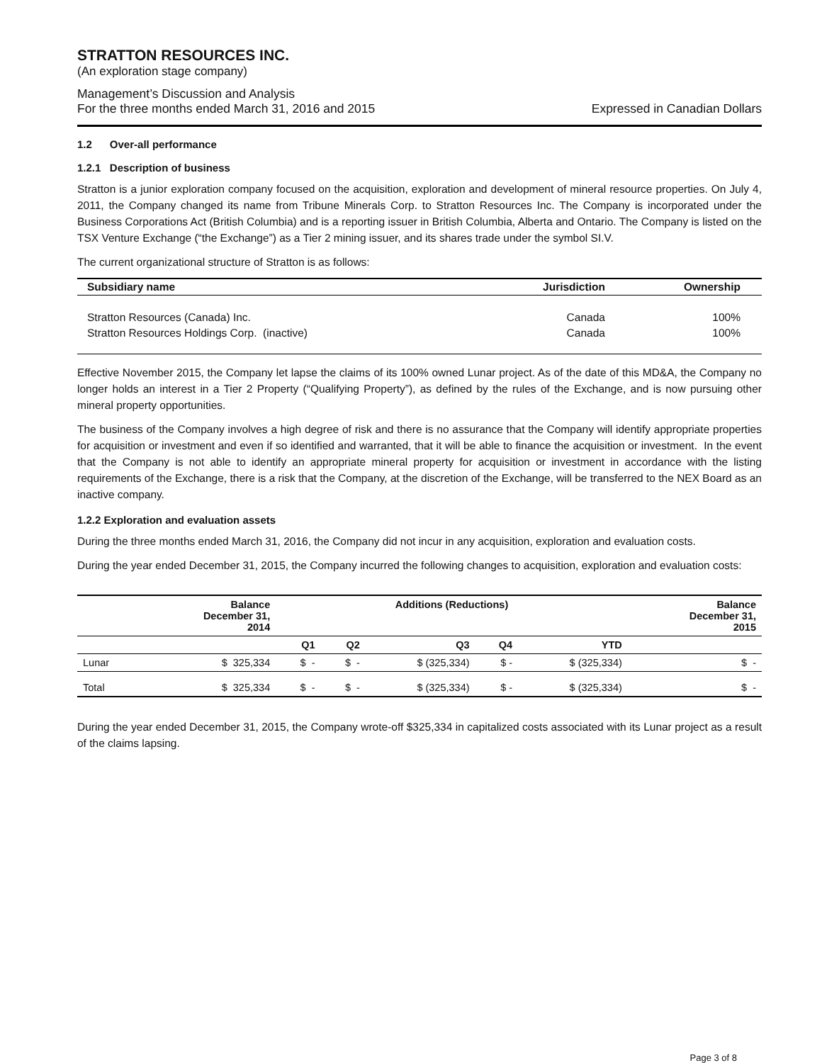STRATTON RESOURCES INC.
(An exploration stage company)
Management’s Discussion and Analysis
For the three months ended March 31, 2016 and 2015
Expressed in Canadian Dollars
1.2 Over-all performance
1.2.1 Description of business
Stratton is a junior exploration company focused on the acquisition, exploration and development of mineral resource properties. On July 4, 2011, the Company changed its name from Tribune Minerals Corp. to Stratton Resources Inc. The Company is incorporated under the Business Corporations Act (British Columbia) and is a reporting issuer in British Columbia, Alberta and Ontario. The Company is listed on the TSX Venture Exchange (“the Exchange”) as a Tier 2 mining issuer, and its shares trade under the symbol SI.V.
The current organizational structure of Stratton is as follows:
| Subsidiary name | Jurisdiction | Ownership |
| --- | --- | --- |
| Stratton Resources (Canada) Inc. | Canada | 100% |
| Stratton Resources Holdings Corp. (inactive) | Canada | 100% |
Effective November 2015, the Company let lapse the claims of its 100% owned Lunar project. As of the date of this MD&A, the Company no longer holds an interest in a Tier 2 Property (“Qualifying Property”), as defined by the rules of the Exchange, and is now pursuing other mineral property opportunities.
The business of the Company involves a high degree of risk and there is no assurance that the Company will identify appropriate properties for acquisition or investment and even if so identified and warranted, that it will be able to finance the acquisition or investment. In the event that the Company is not able to identify an appropriate mineral property for acquisition or investment in accordance with the listing requirements of the Exchange, there is a risk that the Company, at the discretion of the Exchange, will be transferred to the NEX Board as an inactive company.
1.2.2 Exploration and evaluation assets
During the three months ended March 31, 2016, the Company did not incur in any acquisition, exploration and evaluation costs.
During the year ended December 31, 2015, the Company incurred the following changes to acquisition, exploration and evaluation costs:
| | Balance December 31, 2014 | Additions (Reductions) | | | | | Balance December 31, 2015 |
| --- | --- | --- | --- | --- | --- | --- | --- |
| | | Q1 | Q2 | Q3 | Q4 | YTD | |
| Lunar | $ 325,334 | $ - | $ - | $ (325,334) | $ - | $ (325,334) | $ - |
| Total | $ 325,334 | $ - | $ - | $ (325,334) | $ - | $ (325,334) | $ - |
During the year ended December 31, 2015, the Company wrote-off $325,334 in capitalized costs associated with its Lunar project as a result of the claims lapsing.
Page 3 of 8